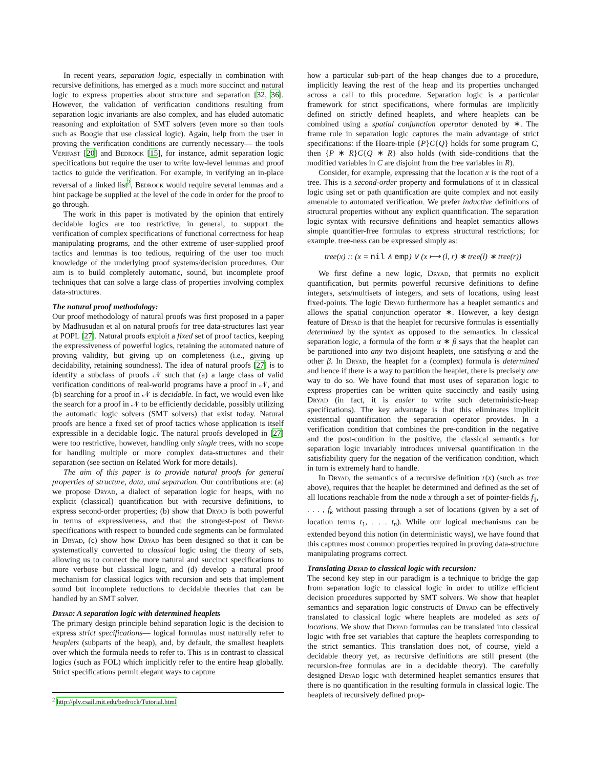In recent years, separation logic, especially in combination with recursive definitions, has emerged as a much more succinct and natural logic to express properties about structure and separation [32, 36]. However, the validation of verification conditions resulting from separation logic invariants are also complex, and has eluded automatic reasoning and exploitation of SMT solvers (even more so than tools such as Boogie that use classical logic). Again, help from the user in proving the verification conditions are currently necessary— the tools Verifast [20] and Bedrock [15], for instance, admit separation logic specifications but require the user to write low-level lemmas and proof tactics to guide the verification. For example, in verifying an in-place reversal of a linked list<sup>2</sup>, Bedrock would require several lemmas and a hint package be supplied at the level of the code in order for the proof to go through.
The work in this paper is motivated by the opinion that entirely decidable logics are too restrictive, in general, to support the verification of complex specifications of functional correctness for heap manipulating programs, and the other extreme of user-supplied proof tactics and lemmas is too tedious, requiring of the user too much knowledge of the underlying proof systems/decision procedures. Our aim is to build completely automatic, sound, but incomplete proof techniques that can solve a large class of properties involving complex data-structures.
The natural proof methodology:
Our proof methodology of natural proofs was first proposed in a paper by Madhusudan et al on natural proofs for tree data-structures last year at POPL [27]. Natural proofs exploit a fixed set of proof tactics, keeping the expressiveness of powerful logics, retaining the automated nature of proving validity, but giving up on completeness (i.e., giving up decidability, retaining soundness). The idea of natural proofs [27] is to identify a subclass of proofs 𝒩 such that (a) a large class of valid verification conditions of real-world programs have a proof in 𝒩, and (b) searching for a proof in 𝒩 is decidable. In fact, we would even like the search for a proof in 𝒩 to be efficiently decidable, possibly utilizing the automatic logic solvers (SMT solvers) that exist today. Natural proofs are hence a fixed set of proof tactics whose application is itself expressible in a decidable logic. The natural proofs developed in [27] were too restrictive, however, handling only single trees, with no scope for handling multiple or more complex data-structures and their separation (see section on Related Work for more details).
The aim of this paper is to provide natural proofs for general properties of structure, data, and separation. Our contributions are: (a) we propose Dryad, a dialect of separation logic for heaps, with no explicit (classical) quantification but with recursive definitions, to express second-order properties; (b) show that Dryad is both powerful in terms of expressiveness, and that the strongest-post of Dryad specifications with respect to bounded code segments can be formulated in Dryad, (c) show how Dryad has been designed so that it can be systematically converted to classical logic using the theory of sets, allowing us to connect the more natural and succinct specifications to more verbose but classical logic, and (d) develop a natural proof mechanism for classical logics with recursion and sets that implement sound but incomplete reductions to decidable theories that can be handled by an SMT solver.
Dryad: A separation logic with determined heaplets
The primary design principle behind separation logic is the decision to express strict specifications— logical formulas must naturally refer to heaplets (subparts of the heap), and, by default, the smallest heaplets over which the formula needs to refer to. This is in contrast to classical logics (such as FOL) which implicitly refer to the entire heap globally. Strict specifications permit elegant ways to capture
<sup>2</sup> http://plv.csail.mit.edu/bedrock/Tutorial.html
how a particular sub-part of the heap changes due to a procedure, implicitly leaving the rest of the heap and its properties unchanged across a call to this procedure. Separation logic is a particular framework for strict specifications, where formulas are implicitly defined on strictly defined heaplets, and where heaplets can be combined using a spatial conjunction operator denoted by ∗. The frame rule in separation logic captures the main advantage of strict specifications: if the Hoare-triple {P}C{Q} holds for some program C, then {P ∗ R}C{Q ∗ R} also holds (with side-conditions that the modified variables in C are disjoint from the free variables in R).
Consider, for example, expressing that the location x is the root of a tree. This is a second-order property and formulations of it in classical logic using set or path quantification are quite complex and not easily amenable to automated verification. We prefer inductive definitions of structural properties without any explicit quantification. The separation logic syntax with recursive definitions and heaplet semantics allows simple quantifier-free formulas to express structural restrictions; for example. tree-ness can be expressed simply as:
tree(x) :: (x = nil ∧ emp) ∨ (x ⟼ (l, r) ∗ tree(l) ∗ tree(r))
We first define a new logic, Dryad, that permits no explicit quantification, but permits powerful recursive definitions to define integers, sets/multisets of integers, and sets of locations, using least fixed-points. The logic Dryad furthermore has a heaplet semantics and allows the spatial conjunction operator ∗. However, a key design feature of Dryad is that the heaplet for recursive formulas is essentially determined by the syntax as opposed to the semantics. In classical separation logic, a formula of the form α ∗ β says that the heaplet can be partitioned into any two disjoint heaplets, one satisfying α and the other β. In Dryad, the heaplet for a (complex) formula is determined and hence if there is a way to partition the heaplet, there is precisely one way to do so. We have found that most uses of separation logic to express properties can be written quite succinctly and easily using Dryad (in fact, it is easier to write such deterministic-heap specifications). The key advantage is that this eliminates implicit existential quantification the separation operator provides. In a verification condition that combines the pre-condition in the negative and the post-condition in the positive, the classical semantics for separation logic invariably introduces universal quantification in the satisfiability query for the negation of the verification condition, which in turn is extremely hard to handle.
In Dryad, the semantics of a recursive definition r(x) (such as tree above), requires that the heaplet be determined and defined as the set of all locations reachable from the node x through a set of pointer-fields f<sub>1</sub>, . . . , f<sub>k</sub> without passing through a set of locations (given by a set of location terms t<sub>1</sub>, . . . t<sub>n</sub>). While our logical mechanisms can be extended beyond this notion (in deterministic ways), we have found that this captures most common properties required in proving data-structure manipulating programs correct.
Translating Dryad to classical logic with recursion:
The second key step in our paradigm is a technique to bridge the gap from separation logic to classical logic in order to utilize efficient decision procedures supported by SMT solvers. We show that heaplet semantics and separation logic constructs of Dryad can be effectively translated to classical logic where heaplets are modeled as sets of locations. We show that Dryad formulas can be translated into classical logic with free set variables that capture the heaplets corresponding to the strict semantics. This translation does not, of course, yield a decidable theory yet, as recursive definitions are still present (the recursion-free formulas are in a decidable theory). The carefully designed Dryad logic with determined heaplet semantics ensures that there is no quantification in the resulting formula in classical logic. The heaplets of recursively defined prop-